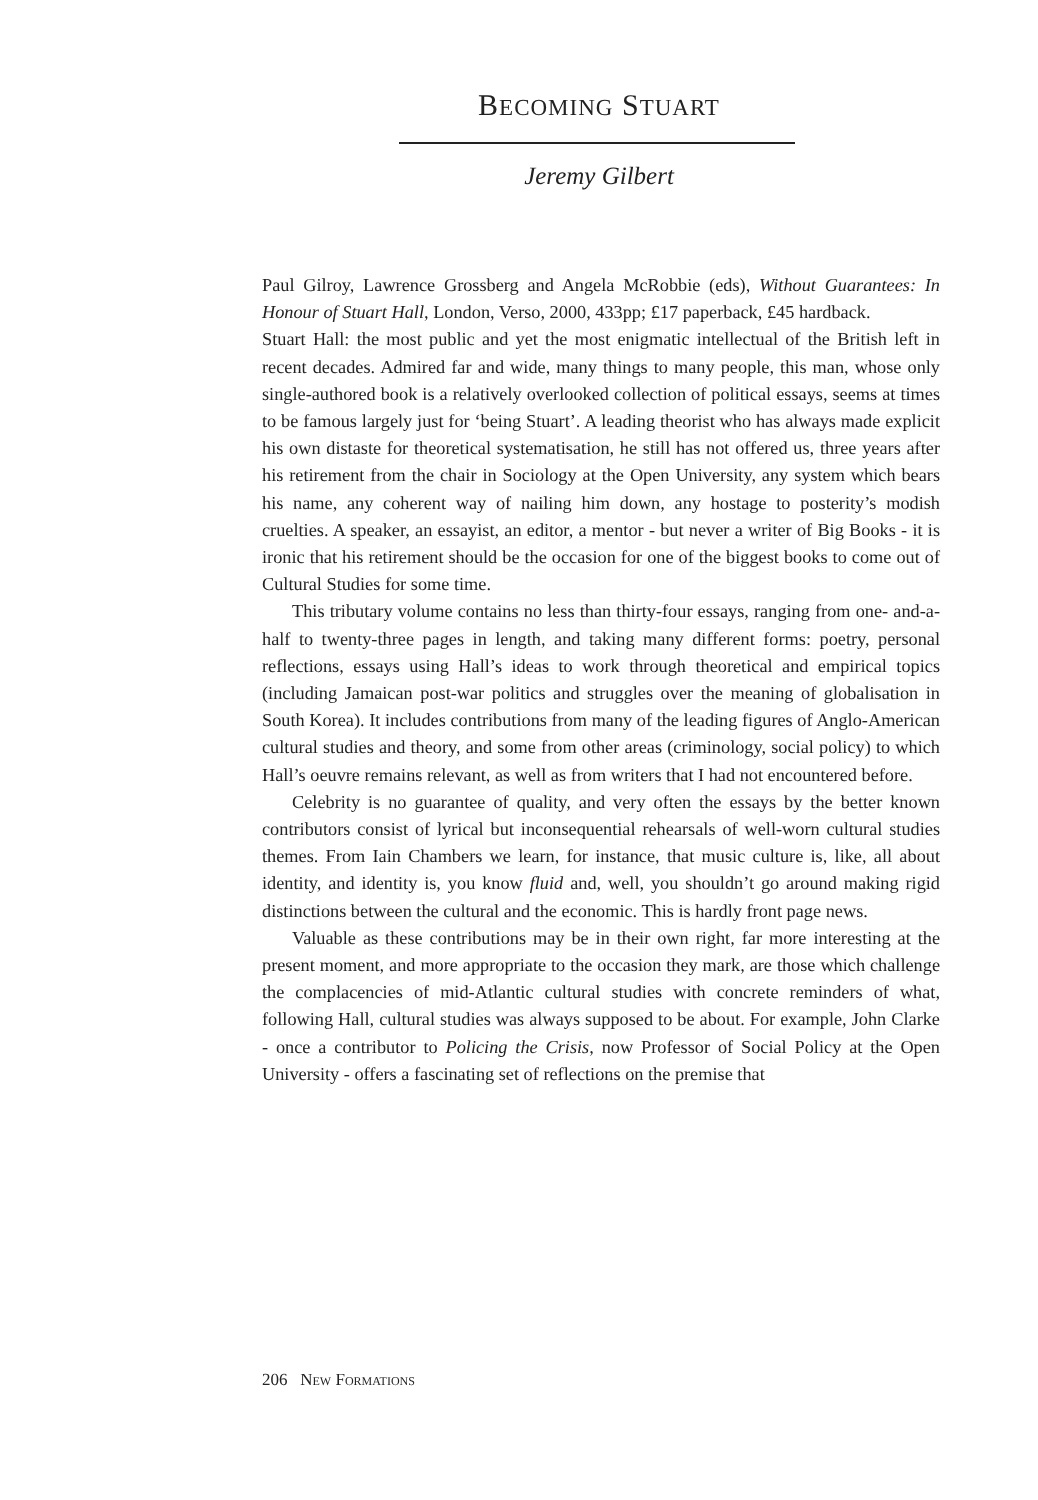BECOMING STUART
Jeremy Gilbert
Paul Gilroy, Lawrence Grossberg and Angela McRobbie (eds), Without Guarantees: In Honour of Stuart Hall, London, Verso, 2000, 433pp; £17 paperback, £45 hardback.
Stuart Hall: the most public and yet the most enigmatic intellectual of the British left in recent decades. Admired far and wide, many things to many people, this man, whose only single-authored book is a relatively overlooked collection of political essays, seems at times to be famous largely just for ‘being Stuart’. A leading theorist who has always made explicit his own distaste for theoretical systematisation, he still has not offered us, three years after his retirement from the chair in Sociology at the Open University, any system which bears his name, any coherent way of nailing him down, any hostage to posterity’s modish cruelties. A speaker, an essayist, an editor, a mentor - but never a writer of Big Books - it is ironic that his retirement should be the occasion for one of the biggest books to come out of Cultural Studies for some time.
This tributary volume contains no less than thirty-four essays, ranging from one- and-a-half to twenty-three pages in length, and taking many different forms: poetry, personal reflections, essays using Hall’s ideas to work through theoretical and empirical topics (including Jamaican post-war politics and struggles over the meaning of globalisation in South Korea). It includes contributions from many of the leading figures of Anglo-American cultural studies and theory, and some from other areas (criminology, social policy) to which Hall’s oeuvre remains relevant, as well as from writers that I had not encountered before.
Celebrity is no guarantee of quality, and very often the essays by the better known contributors consist of lyrical but inconsequential rehearsals of well-worn cultural studies themes. From Iain Chambers we learn, for instance, that music culture is, like, all about identity, and identity is, you know fluid and, well, you shouldn’t go around making rigid distinctions between the cultural and the economic. This is hardly front page news.
Valuable as these contributions may be in their own right, far more interesting at the present moment, and more appropriate to the occasion they mark, are those which challenge the complacencies of mid-Atlantic cultural studies with concrete reminders of what, following Hall, cultural studies was always supposed to be about. For example, John Clarke - once a contributor to Policing the Crisis, now Professor of Social Policy at the Open University - offers a fascinating set of reflections on the premise that
206 NEW FORMATIONS